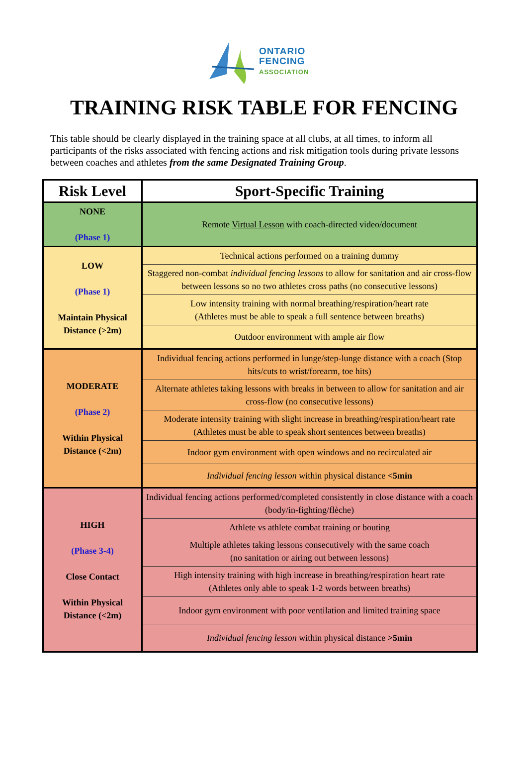ONTARIO
FENCING
ASSOCIATION
TRAINING RISK TABLE FOR FENCING
This table should be clearly displayed in the training space at all clubs, at all times, to inform all participants of the risks associated with fencing actions and risk mitigation tools during private lessons between coaches and athletes from the same Designated Training Group.
| Risk Level | Sport-Specific Training |
| --- | --- |
| NONE (Phase 1) | Remote Virtual Lesson with coach-directed video/document |
| LOW (Phase 1) Maintain Physical Distance (>2m) | Technical actions performed on a training dummy |
| | Staggered non-combat individual fencing lessons to allow for sanitation and air cross-flow between lessons so no two athletes cross paths (no consecutive lessons) |
| | Low intensity training with normal breathing/respiration/heart rate (Athletes must be able to speak a full sentence between breaths) |
| | Outdoor environment with ample air flow |
| MODERATE (Phase 2) Within Physical Distance (<2m) | Individual fencing actions performed in lunge/step-lunge distance with a coach (Stop hits/cuts to wrist/forearm, toe hits) |
| | Alternate athletes taking lessons with breaks in between to allow for sanitation and air cross-flow (no consecutive lessons) |
| | Moderate intensity training with slight increase in breathing/respiration/heart rate (Athletes must be able to speak short sentences between breaths) |
| | Indoor gym environment with open windows and no recirculated air |
| | Individual fencing lesson within physical distance <5min |
| HIGH (Phase 3-4) Close Contact Within Physical Distance (<2m) | Individual fencing actions performed/completed consistently in close distance with a coach (body/in-fighting/flèche) |
| | Athlete vs athlete combat training or bouting |
| | Multiple athletes taking lessons consecutively with the same coach (no sanitation or airing out between lessons) |
| | High intensity training with high increase in breathing/respiration heart rate (Athletes only able to speak 1-2 words between breaths) |
| | Indoor gym environment with poor ventilation and limited training space |
| | Individual fencing lesson within physical distance >5min |